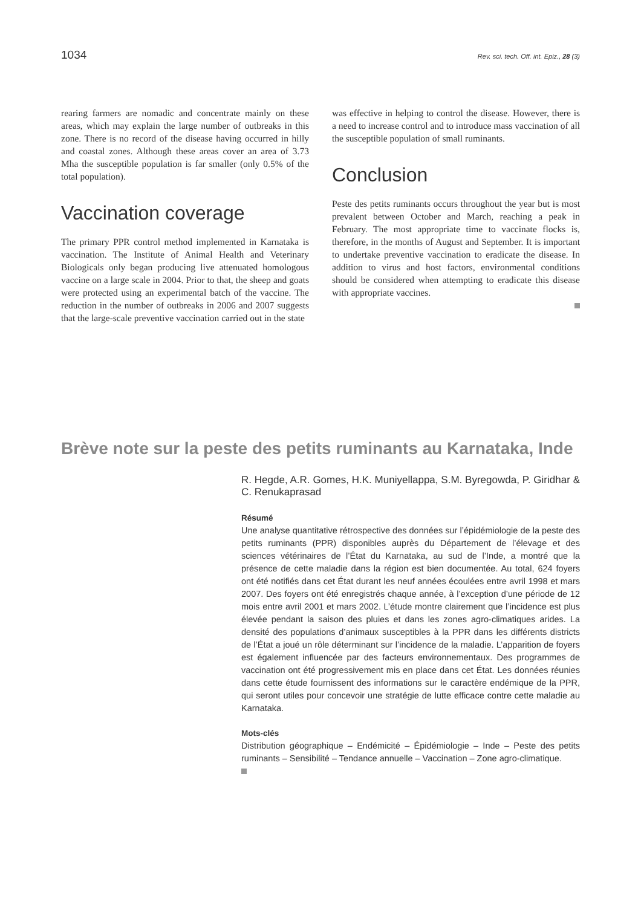1034 Rev. sci. tech. Off. int. Epiz., 28 (3)
rearing farmers are nomadic and concentrate mainly on these areas, which may explain the large number of outbreaks in this zone. There is no record of the disease having occurred in hilly and coastal zones. Although these areas cover an area of 3.73 Mha the susceptible population is far smaller (only 0.5% of the total population).
Vaccination coverage
The primary PPR control method implemented in Karnataka is vaccination. The Institute of Animal Health and Veterinary Biologicals only began producing live attenuated homologous vaccine on a large scale in 2004. Prior to that, the sheep and goats were protected using an experimental batch of the vaccine. The reduction in the number of outbreaks in 2006 and 2007 suggests that the large-scale preventive vaccination carried out in the state
was effective in helping to control the disease. However, there is a need to increase control and to introduce mass vaccination of all the susceptible population of small ruminants.
Conclusion
Peste des petits ruminants occurs throughout the year but is most prevalent between October and March, reaching a peak in February. The most appropriate time to vaccinate flocks is, therefore, in the months of August and September. It is important to undertake preventive vaccination to eradicate the disease. In addition to virus and host factors, environmental conditions should be considered when attempting to eradicate this disease with appropriate vaccines.
Brève note sur la peste des petits ruminants au Karnataka, Inde
R. Hegde, A.R. Gomes, H.K. Muniyellappa, S.M. Byregowda, P. Giridhar & C. Renukaprasad
Résumé
Une analyse quantitative rétrospective des données sur l’épidémiologie de la peste des petits ruminants (PPR) disponibles auprès du Département de l’élevage et des sciences vétérinaires de l’État du Karnataka, au sud de l’Inde, a montré que la présence de cette maladie dans la région est bien documentée. Au total, 624 foyers ont été notifiés dans cet État durant les neuf années écoulées entre avril 1998 et mars 2007. Des foyers ont été enregistrés chaque année, à l’exception d’une période de 12 mois entre avril 2001 et mars 2002. L’étude montre clairement que l’incidence est plus élevée pendant la saison des pluies et dans les zones agro-climatiques arides. La densité des populations d’animaux susceptibles à la PPR dans les différents districts de l’État a joué un rôle déterminant sur l’incidence de la maladie. L’apparition de foyers est également influencée par des facteurs environnementaux. Des programmes de vaccination ont été progressivement mis en place dans cet État. Les données réunies dans cette étude fournissent des informations sur le caractère endémique de la PPR, qui seront utiles pour concevoir une stratégie de lutte efficace contre cette maladie au Karnataka.
Mots-clés
Distribution géographique – Endémicité – Épidémiologie – Inde – Peste des petits ruminants – Sensibilité – Tendance annuelle – Vaccination – Zone agro-climatique.